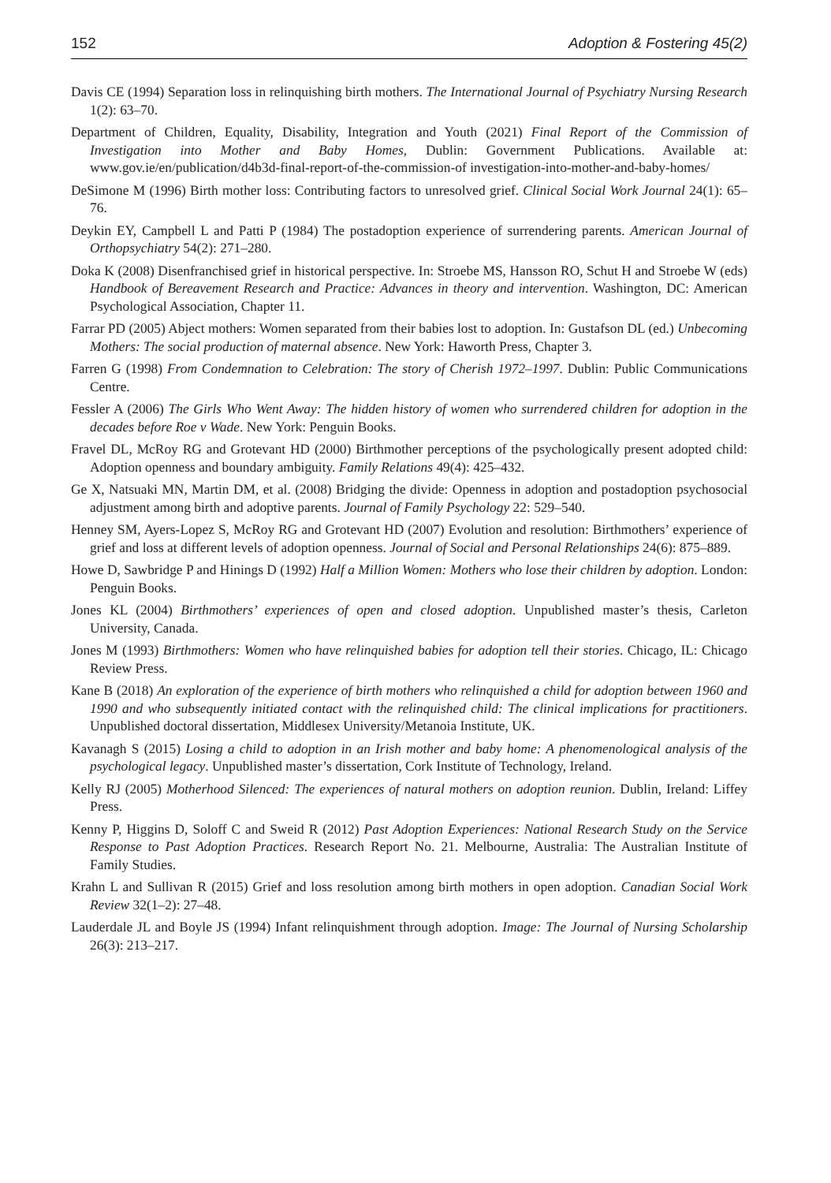152 Adoption & Fostering 45(2)
Davis CE (1994) Separation loss in relinquishing birth mothers. The International Journal of Psychiatry Nursing Research 1(2): 63–70.
Department of Children, Equality, Disability, Integration and Youth (2021) Final Report of the Commission of Investigation into Mother and Baby Homes, Dublin: Government Publications. Available at: www.gov.ie/en/publication/d4b3d-final-report-of-the-commission-of investigation-into-mother-and-baby-homes/
DeSimone M (1996) Birth mother loss: Contributing factors to unresolved grief. Clinical Social Work Journal 24(1): 65–76.
Deykin EY, Campbell L and Patti P (1984) The postadoption experience of surrendering parents. American Journal of Orthopsychiatry 54(2): 271–280.
Doka K (2008) Disenfranchised grief in historical perspective. In: Stroebe MS, Hansson RO, Schut H and Stroebe W (eds) Handbook of Bereavement Research and Practice: Advances in theory and intervention. Washington, DC: American Psychological Association, Chapter 11.
Farrar PD (2005) Abject mothers: Women separated from their babies lost to adoption. In: Gustafson DL (ed.) Unbecoming Mothers: The social production of maternal absence. New York: Haworth Press, Chapter 3.
Farren G (1998) From Condemnation to Celebration: The story of Cherish 1972–1997. Dublin: Public Communications Centre.
Fessler A (2006) The Girls Who Went Away: The hidden history of women who surrendered children for adoption in the decades before Roe v Wade. New York: Penguin Books.
Fravel DL, McRoy RG and Grotevant HD (2000) Birthmother perceptions of the psychologically present adopted child: Adoption openness and boundary ambiguity. Family Relations 49(4): 425–432.
Ge X, Natsuaki MN, Martin DM, et al. (2008) Bridging the divide: Openness in adoption and postadoption psychosocial adjustment among birth and adoptive parents. Journal of Family Psychology 22: 529–540.
Henney SM, Ayers-Lopez S, McRoy RG and Grotevant HD (2007) Evolution and resolution: Birthmothers’ experience of grief and loss at different levels of adoption openness. Journal of Social and Personal Relationships 24(6): 875–889.
Howe D, Sawbridge P and Hinings D (1992) Half a Million Women: Mothers who lose their children by adoption. London: Penguin Books.
Jones KL (2004) Birthmothers’ experiences of open and closed adoption. Unpublished master’s thesis, Carleton University, Canada.
Jones M (1993) Birthmothers: Women who have relinquished babies for adoption tell their stories. Chicago, IL: Chicago Review Press.
Kane B (2018) An exploration of the experience of birth mothers who relinquished a child for adoption between 1960 and 1990 and who subsequently initiated contact with the relinquished child: The clinical implications for practitioners. Unpublished doctoral dissertation, Middlesex University/Metanoia Institute, UK.
Kavanagh S (2015) Losing a child to adoption in an Irish mother and baby home: A phenomenological analysis of the psychological legacy. Unpublished master’s dissertation, Cork Institute of Technology, Ireland.
Kelly RJ (2005) Motherhood Silenced: The experiences of natural mothers on adoption reunion. Dublin, Ireland: Liffey Press.
Kenny P, Higgins D, Soloff C and Sweid R (2012) Past Adoption Experiences: National Research Study on the Service Response to Past Adoption Practices. Research Report No. 21. Melbourne, Australia: The Australian Institute of Family Studies.
Krahn L and Sullivan R (2015) Grief and loss resolution among birth mothers in open adoption. Canadian Social Work Review 32(1–2): 27–48.
Lauderdale JL and Boyle JS (1994) Infant relinquishment through adoption. Image: The Journal of Nursing Scholarship 26(3): 213–217.